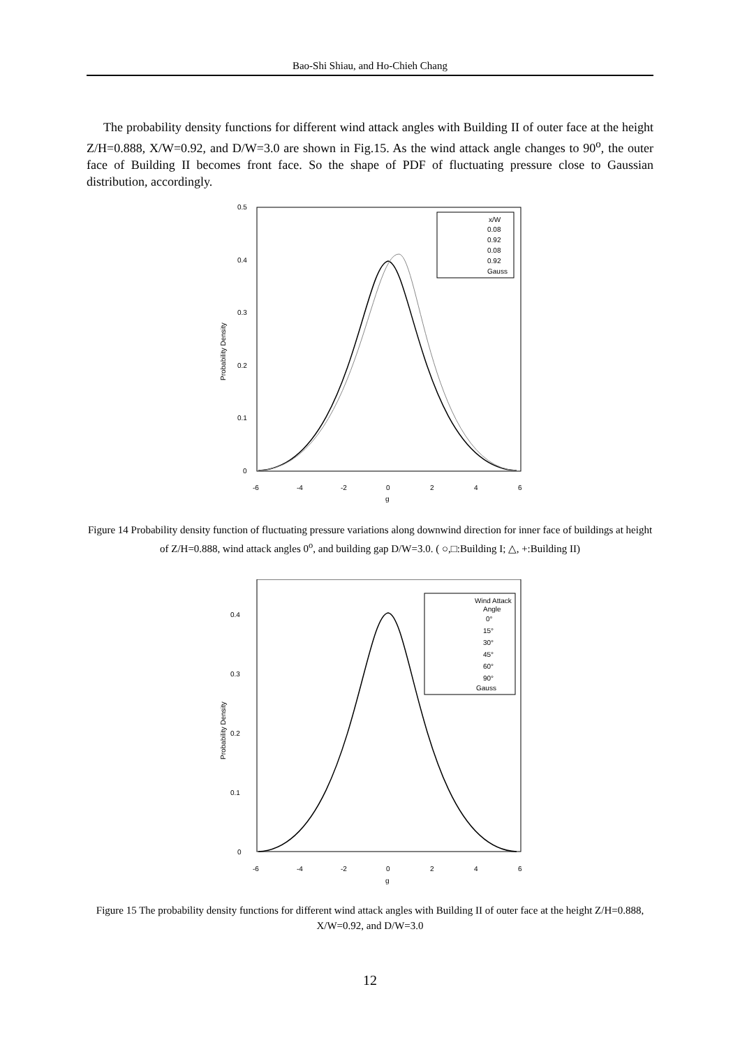Bao-Shi Shiau, and Ho-Chieh Chang
The probability density functions for different wind attack angles with Building II of outer face at the height Z/H=0.888, X/W=0.92, and D/W=3.0 are shown in Fig.15. As the wind attack angle changes to 90<sup>o</sup>, the outer face of Building II becomes front face. So the shape of PDF of fluctuating pressure close to Gaussian distribution, accordingly.
0.5
0.4
0.3
0.2
0.1
0
-6
-4
-2
0
2
4
6
g
Probability Density
x/W
0.08
0.92
0.08
0.92
Gauss
Figure 14 Probability density function of fluctuating pressure variations along downwind direction for inner face of buildings at height of Z/H=0.888, wind attack angles 0<sup>o</sup>, and building gap D/W=3.0. ( ○,□:Building I; △, +:Building II)
0.4
0.3
0.2
0.1
0
-6
-4
-2
0
2
4
6
g
Probability Density
Wind Attack
Angle
0°
15°
30°
45°
60°
90°
Gauss
Figure 15 The probability density functions for different wind attack angles with Building II of outer face at the height Z/H=0.888, X/W=0.92, and D/W=3.0
12